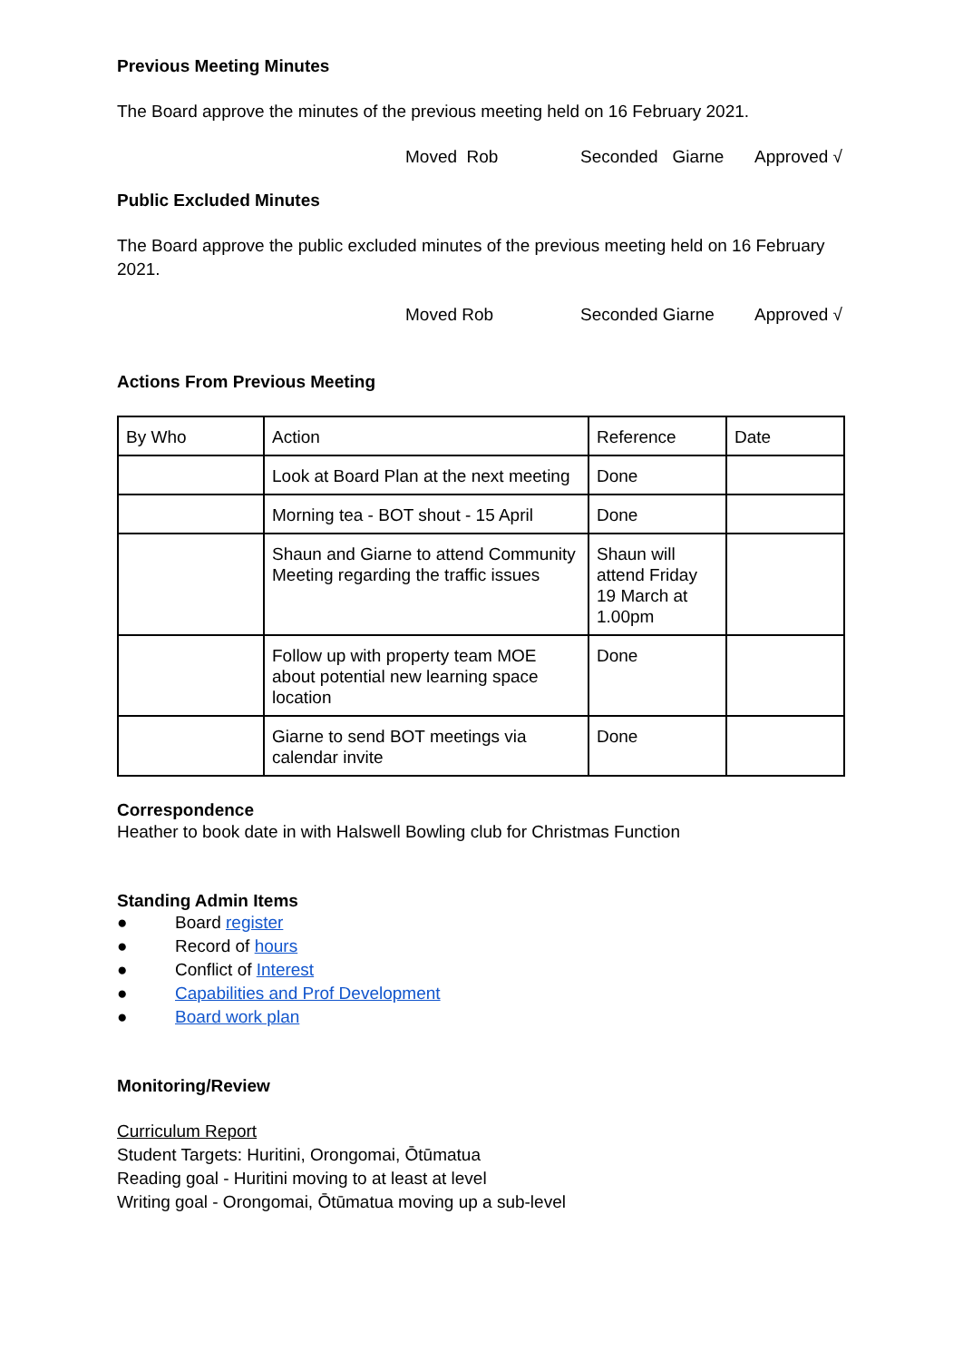Previous Meeting Minutes
The Board approve the minutes of the previous meeting held on 16 February 2021.
Moved Rob Seconded Giarne Approved √
Public Excluded Minutes
The Board approve the public excluded minutes of the previous meeting held on 16 February 2021.
Moved Rob Seconded Giarne Approved √
Actions From Previous Meeting
| By Who | Action | Reference | Date |
| | Look at Board Plan at the next meeting | Done | |
| | Morning tea - BOT shout - 15 April | Done | |
| | Shaun and Giarne to attend Community Meeting regarding the traffic issues | Shaun will attend Friday 19 March at 1.00pm | |
| | Follow up with property team MOE about potential new learning space location | Done | |
| | Giarne to send BOT meetings via calendar invite | Done | |
Correspondence
Heather to book date in with Halswell Bowling club for Christmas Function
Standing Admin Items
● Board register
● Record of hours
● Conflict of Interest
● Capabilities and Prof Development
● Board work plan
Monitoring/Review
Curriculum Report
Student Targets: Huritini, Orongomai, Ōtūmatua
Reading goal - Huritini moving to at least at level
Writing goal - Orongomai, Ōtūmatua moving up a sub-level